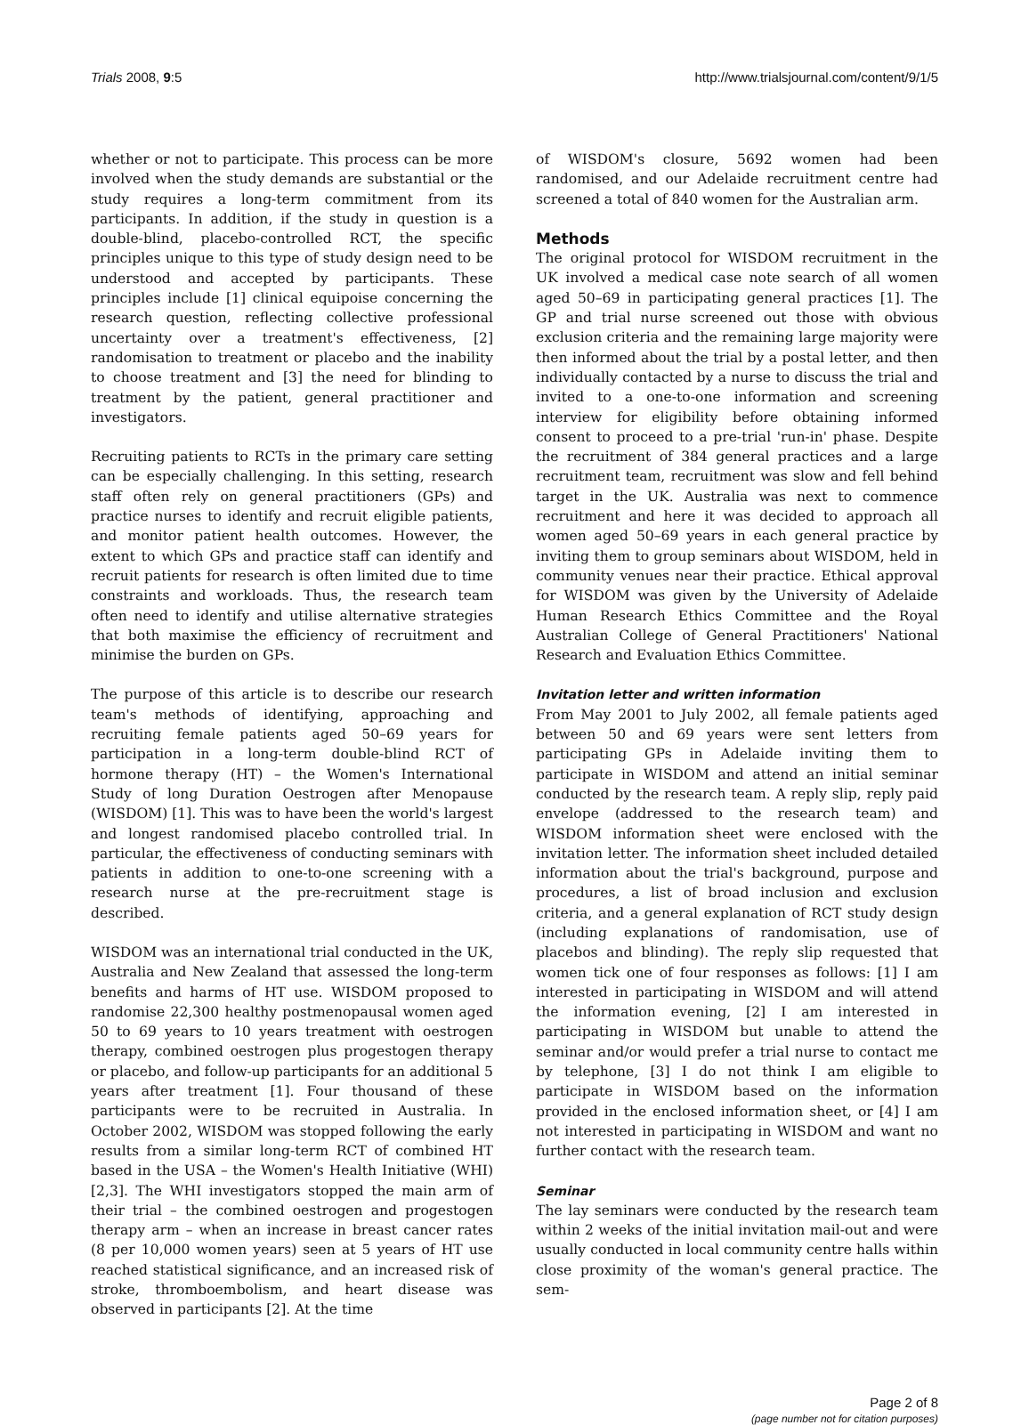Trials 2008, 9:5 http://www.trialsjournal.com/content/9/1/5
whether or not to participate. This process can be more involved when the study demands are substantial or the study requires a long-term commitment from its participants. In addition, if the study in question is a double-blind, placebo-controlled RCT, the specific principles unique to this type of study design need to be understood and accepted by participants. These principles include [1] clinical equipoise concerning the research question, reflecting collective professional uncertainty over a treatment's effectiveness, [2] randomisation to treatment or placebo and the inability to choose treatment and [3] the need for blinding to treatment by the patient, general practitioner and investigators.
Recruiting patients to RCTs in the primary care setting can be especially challenging. In this setting, research staff often rely on general practitioners (GPs) and practice nurses to identify and recruit eligible patients, and monitor patient health outcomes. However, the extent to which GPs and practice staff can identify and recruit patients for research is often limited due to time constraints and workloads. Thus, the research team often need to identify and utilise alternative strategies that both maximise the efficiency of recruitment and minimise the burden on GPs.
The purpose of this article is to describe our research team's methods of identifying, approaching and recruiting female patients aged 50–69 years for participation in a long-term double-blind RCT of hormone therapy (HT) – the Women's International Study of long Duration Oestrogen after Menopause (WISDOM) [1]. This was to have been the world's largest and longest randomised placebo controlled trial. In particular, the effectiveness of conducting seminars with patients in addition to one-to-one screening with a research nurse at the pre-recruitment stage is described.
WISDOM was an international trial conducted in the UK, Australia and New Zealand that assessed the long-term benefits and harms of HT use. WISDOM proposed to randomise 22,300 healthy postmenopausal women aged 50 to 69 years to 10 years treatment with oestrogen therapy, combined oestrogen plus progestogen therapy or placebo, and follow-up participants for an additional 5 years after treatment [1]. Four thousand of these participants were to be recruited in Australia. In October 2002, WISDOM was stopped following the early results from a similar long-term RCT of combined HT based in the USA – the Women's Health Initiative (WHI) [2,3]. The WHI investigators stopped the main arm of their trial – the combined oestrogen and progestogen therapy arm – when an increase in breast cancer rates (8 per 10,000 women years) seen at 5 years of HT use reached statistical significance, and an increased risk of stroke, thromboembolism, and heart disease was observed in participants [2]. At the time
of WISDOM's closure, 5692 women had been randomised, and our Adelaide recruitment centre had screened a total of 840 women for the Australian arm.
Methods
The original protocol for WISDOM recruitment in the UK involved a medical case note search of all women aged 50–69 in participating general practices [1]. The GP and trial nurse screened out those with obvious exclusion criteria and the remaining large majority were then informed about the trial by a postal letter, and then individually contacted by a nurse to discuss the trial and invited to a one-to-one information and screening interview for eligibility before obtaining informed consent to proceed to a pre-trial 'run-in' phase. Despite the recruitment of 384 general practices and a large recruitment team, recruitment was slow and fell behind target in the UK. Australia was next to commence recruitment and here it was decided to approach all women aged 50–69 years in each general practice by inviting them to group seminars about WISDOM, held in community venues near their practice. Ethical approval for WISDOM was given by the University of Adelaide Human Research Ethics Committee and the Royal Australian College of General Practitioners' National Research and Evaluation Ethics Committee.
Invitation letter and written information
From May 2001 to July 2002, all female patients aged between 50 and 69 years were sent letters from participating GPs in Adelaide inviting them to participate in WISDOM and attend an initial seminar conducted by the research team. A reply slip, reply paid envelope (addressed to the research team) and WISDOM information sheet were enclosed with the invitation letter. The information sheet included detailed information about the trial's background, purpose and procedures, a list of broad inclusion and exclusion criteria, and a general explanation of RCT study design (including explanations of randomisation, use of placebos and blinding). The reply slip requested that women tick one of four responses as follows: [1] I am interested in participating in WISDOM and will attend the information evening, [2] I am interested in participating in WISDOM but unable to attend the seminar and/or would prefer a trial nurse to contact me by telephone, [3] I do not think I am eligible to participate in WISDOM based on the information provided in the enclosed information sheet, or [4] I am not interested in participating in WISDOM and want no further contact with the research team.
Seminar
The lay seminars were conducted by the research team within 2 weeks of the initial invitation mail-out and were usually conducted in local community centre halls within close proximity of the woman's general practice. The sem-
Page 2 of 8
(page number not for citation purposes)